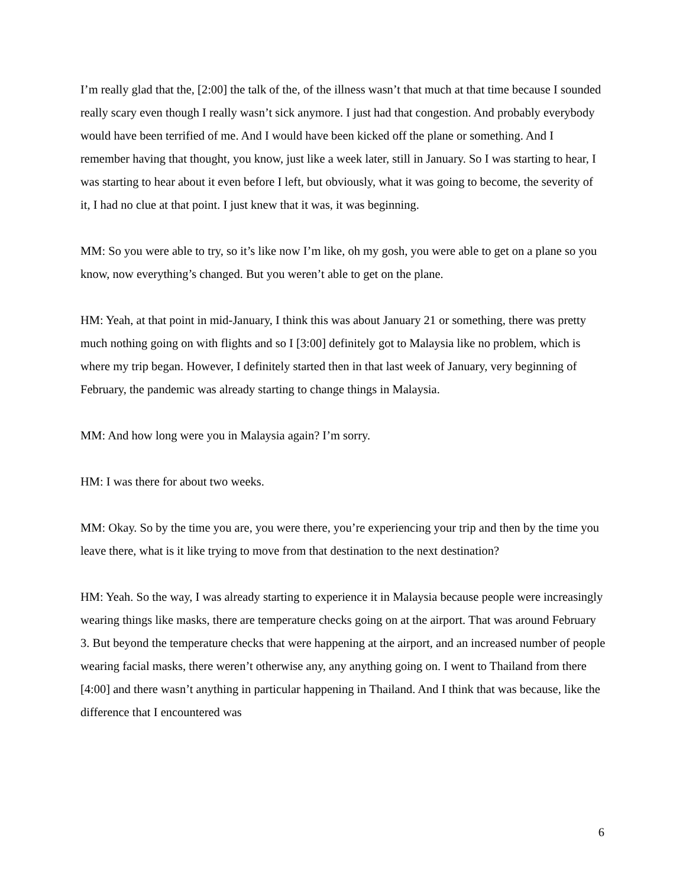I’m really glad that the, [2:00] the talk of the, of the illness wasn’t that much at that time because I sounded really scary even though I really wasn’t sick anymore. I just had that congestion. And probably everybody would have been terrified of me. And I would have been kicked off the plane or something. And I remember having that thought, you know, just like a week later, still in January. So I was starting to hear, I was starting to hear about it even before I left, but obviously, what it was going to become, the severity of it, I had no clue at that point. I just knew that it was, it was beginning.
MM: So you were able to try, so it’s like now I’m like, oh my gosh, you were able to get on a plane so you know, now everything’s changed. But you weren’t able to get on the plane.
HM: Yeah, at that point in mid-January, I think this was about January 21 or something, there was pretty much nothing going on with flights and so I [3:00] definitely got to Malaysia like no problem, which is where my trip began. However, I definitely started then in that last week of January, very beginning of February, the pandemic was already starting to change things in Malaysia.
MM: And how long were you in Malaysia again? I’m sorry.
HM: I was there for about two weeks.
MM: Okay. So by the time you are, you were there, you’re experiencing your trip and then by the time you leave there, what is it like trying to move from that destination to the next destination?
HM: Yeah. So the way, I was already starting to experience it in Malaysia because people were increasingly wearing things like masks, there are temperature checks going on at the airport. That was around February 3. But beyond the temperature checks that were happening at the airport, and an increased number of people wearing facial masks, there weren’t otherwise any, any anything going on. I went to Thailand from there [4:00] and there wasn’t anything in particular happening in Thailand. And I think that was because, like the difference that I encountered was
6